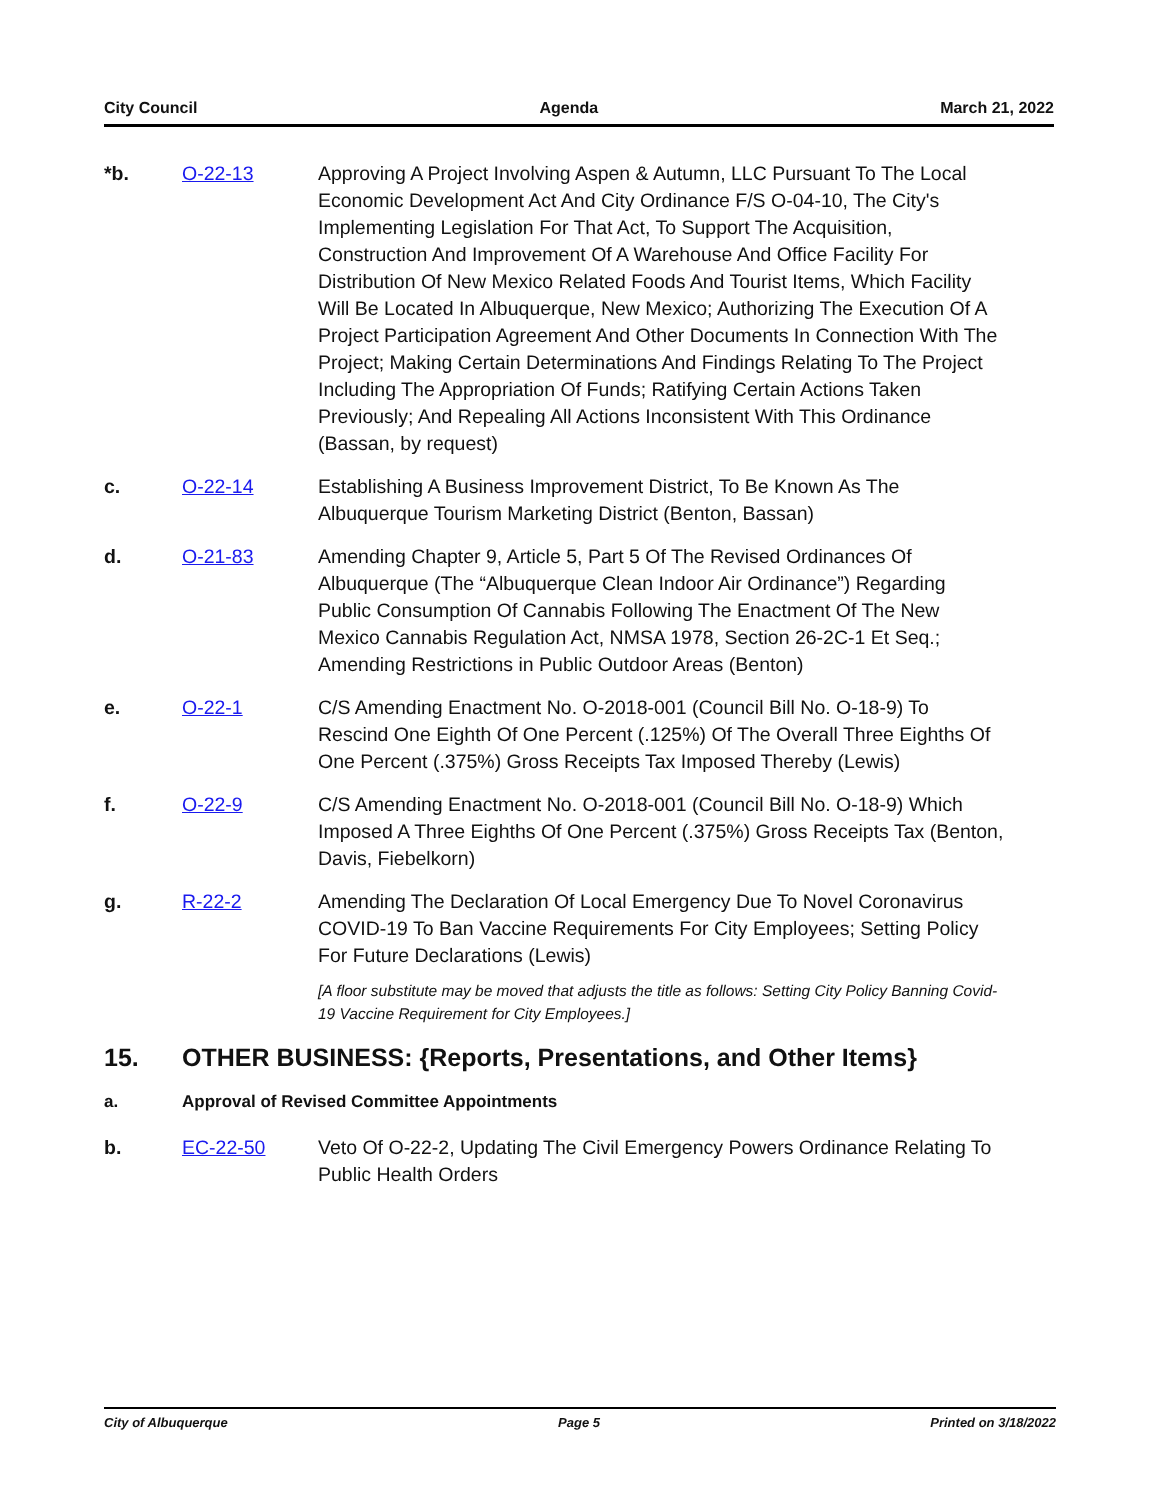City Council Agenda March 21, 2022
*b. O-22-13 Approving A Project Involving Aspen & Autumn, LLC Pursuant To The Local Economic Development Act And City Ordinance F/S O-04-10, The City's Implementing Legislation For That Act, To Support The Acquisition, Construction And Improvement Of A Warehouse And Office Facility For Distribution Of New Mexico Related Foods And Tourist Items, Which Facility Will Be Located In Albuquerque, New Mexico; Authorizing The Execution Of A Project Participation Agreement And Other Documents In Connection With The Project; Making Certain Determinations And Findings Relating To The Project Including The Appropriation Of Funds; Ratifying Certain Actions Taken Previously; And Repealing All Actions Inconsistent With This Ordinance (Bassan, by request)
c. O-22-14 Establishing A Business Improvement District, To Be Known As The Albuquerque Tourism Marketing District (Benton, Bassan)
d. O-21-83 Amending Chapter 9, Article 5, Part 5 Of The Revised Ordinances Of Albuquerque (The “Albuquerque Clean Indoor Air Ordinance”) Regarding Public Consumption Of Cannabis Following The Enactment Of The New Mexico Cannabis Regulation Act, NMSA 1978, Section 26-2C-1 Et Seq.; Amending Restrictions in Public Outdoor Areas (Benton)
e. O-22-1 C/S Amending Enactment No. O-2018-001 (Council Bill No. O-18-9) To Rescind One Eighth Of One Percent (.125%) Of The Overall Three Eighths Of One Percent (.375%) Gross Receipts Tax Imposed Thereby (Lewis)
f. O-22-9 C/S Amending Enactment No. O-2018-001 (Council Bill No. O-18-9) Which Imposed A Three Eighths Of One Percent (.375%) Gross Receipts Tax (Benton, Davis, Fiebelkorn)
g. R-22-2 Amending The Declaration Of Local Emergency Due To Novel Coronavirus COVID-19 To Ban Vaccine Requirements For City Employees; Setting Policy For Future Declarations (Lewis)
[A floor substitute may be moved that adjusts the title as follows: Setting City Policy Banning Covid-19 Vaccine Requirement for City Employees.]
15. OTHER BUSINESS: {Reports, Presentations, and Other Items}
a. Approval of Revised Committee Appointments
b. EC-22-50 Veto Of O-22-2, Updating The Civil Emergency Powers Ordinance Relating To Public Health Orders
City of Albuquerque Page 5 Printed on 3/18/2022